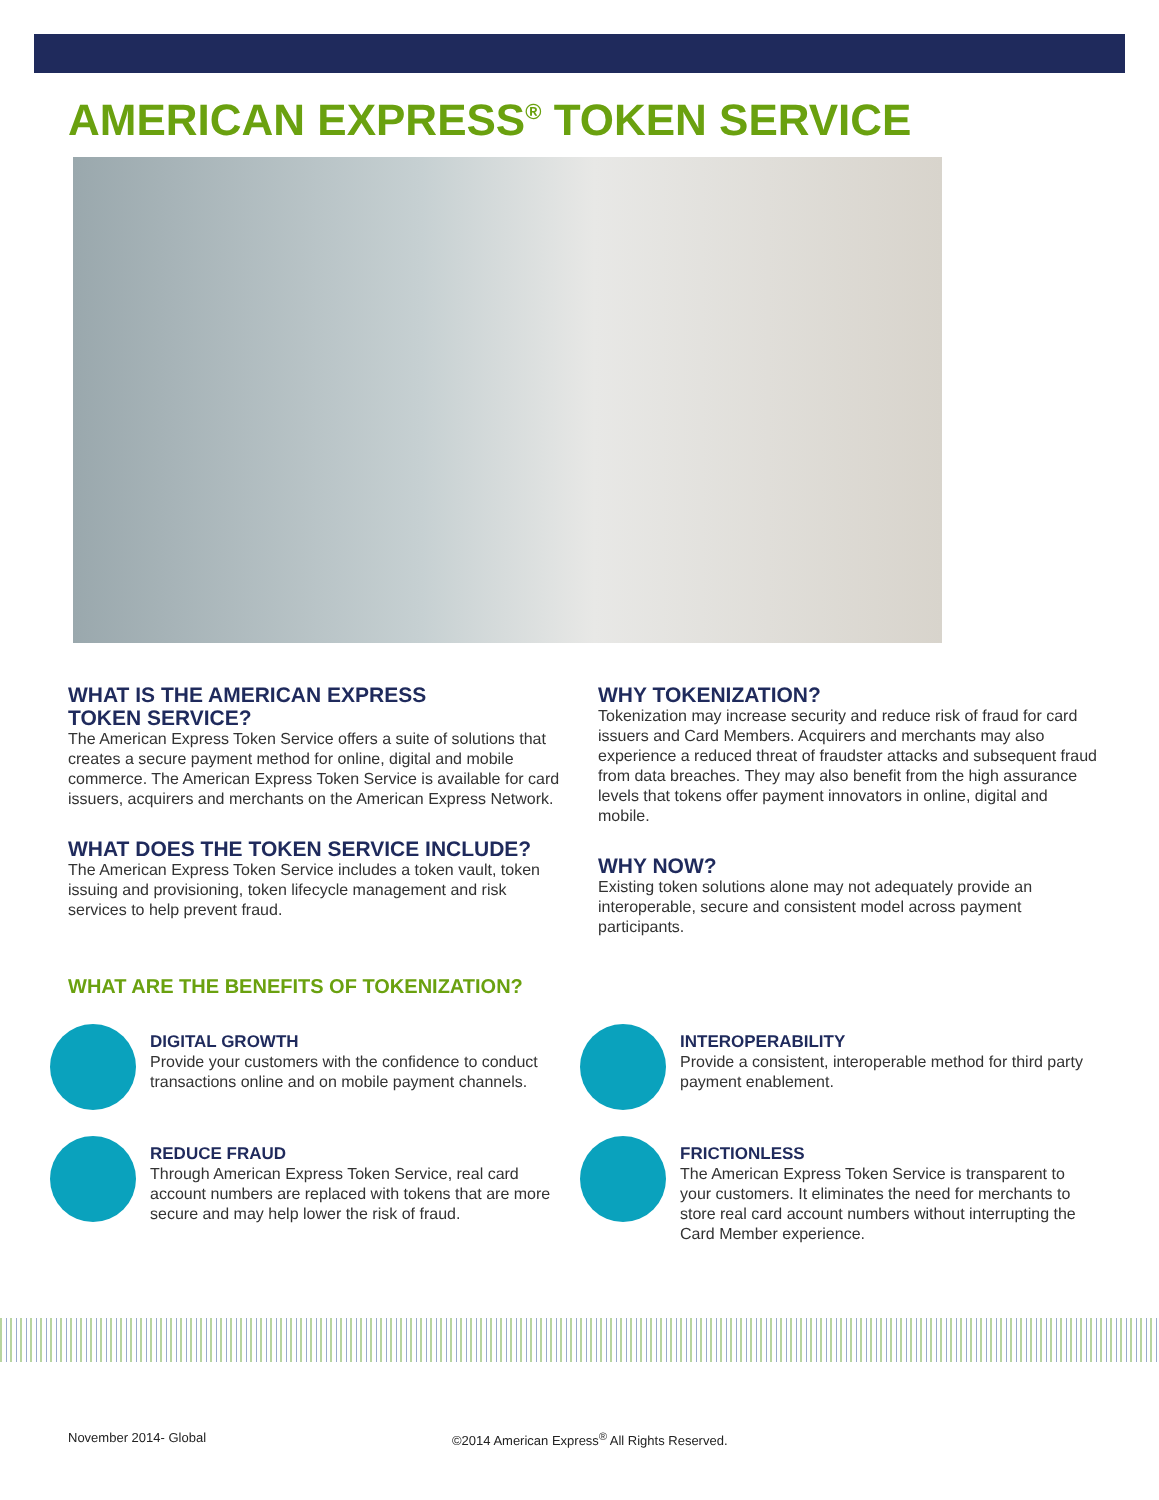AMERICAN EXPRESS<sup>®</sup> TOKEN SERVICE
WHAT IS THE AMERICAN EXPRESS
TOKEN SERVICE?
The American Express Token Service offers a suite of solutions that creates a secure payment method for online, digital and mobile commerce. The American Express Token Service is available for card issuers, acquirers and merchants on the American Express Network.
WHAT DOES THE TOKEN SERVICE INCLUDE?
The American Express Token Service includes a token vault, token issuing and provisioning, token lifecycle management and risk services to help prevent fraud.
WHY TOKENIZATION?
Tokenization may increase security and reduce risk of fraud for card issuers and Card Members. Acquirers and merchants may also experience a reduced threat of fraudster attacks and subsequent fraud from data breaches. They may also benefit from the high assurance levels that tokens offer payment innovators in online, digital and mobile.
WHY NOW?
Existing token solutions alone may not adequately provide an interoperable, secure and consistent model across payment participants.
WHAT ARE THE BENEFITS OF TOKENIZATION?
DIGITAL GROWTH
Provide your customers with the confidence to conduct transactions online and on mobile payment channels.
REDUCE FRAUD
Through American Express Token Service, real card account numbers are replaced with tokens that are more secure and may help lower the risk of fraud.
INTEROPERABILITY
Provide a consistent, interoperable method for third party payment enablement.
FRICTIONLESS
The American Express Token Service is transparent to your customers. It eliminates the need for merchants to store real card account numbers without interrupting the Card Member experience.
November 2014- Global ©2014 American Express<sup>®</sup> All Rights Reserved.